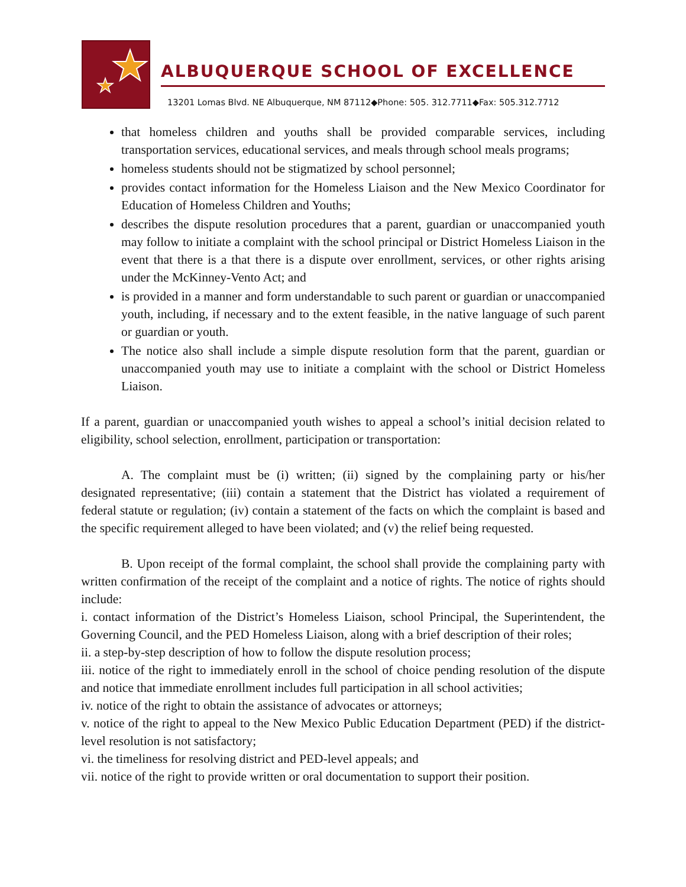ALBUQUERQUE SCHOOL OF EXCELLENCE
13201 Lomas Blvd. NE Albuquerque, NM 87112◆Phone: 505. 312.7711◆Fax: 505.312.7712
that homeless children and youths shall be provided comparable services, including transportation services, educational services, and meals through school meals programs;
homeless students should not be stigmatized by school personnel;
provides contact information for the Homeless Liaison and the New Mexico Coordinator for Education of Homeless Children and Youths;
describes the dispute resolution procedures that a parent, guardian or unaccompanied youth may follow to initiate a complaint with the school principal or District Homeless Liaison in the event that there is a that there is a dispute over enrollment, services, or other rights arising under the McKinney-Vento Act; and
is provided in a manner and form understandable to such parent or guardian or unaccompanied youth, including, if necessary and to the extent feasible, in the native language of such parent or guardian or youth.
The notice also shall include a simple dispute resolution form that the parent, guardian or unaccompanied youth may use to initiate a complaint with the school or District Homeless Liaison.
If a parent, guardian or unaccompanied youth wishes to appeal a school’s initial decision related to eligibility, school selection, enrollment, participation or transportation:
A. The complaint must be (i) written; (ii) signed by the complaining party or his/her designated representative; (iii) contain a statement that the District has violated a requirement of federal statute or regulation; (iv) contain a statement of the facts on which the complaint is based and the specific requirement alleged to have been violated; and (v) the relief being requested.
B. Upon receipt of the formal complaint, the school shall provide the complaining party with written confirmation of the receipt of the complaint and a notice of rights. The notice of rights should include:
i. contact information of the District’s Homeless Liaison, school Principal, the Superintendent, the Governing Council, and the PED Homeless Liaison, along with a brief description of their roles;
ii. a step-by-step description of how to follow the dispute resolution process;
iii. notice of the right to immediately enroll in the school of choice pending resolution of the dispute and notice that immediate enrollment includes full participation in all school activities;
iv. notice of the right to obtain the assistance of advocates or attorneys;
v. notice of the right to appeal to the New Mexico Public Education Department (PED) if the district-level resolution is not satisfactory;
vi. the timeliness for resolving district and PED-level appeals; and
vii. notice of the right to provide written or oral documentation to support their position.